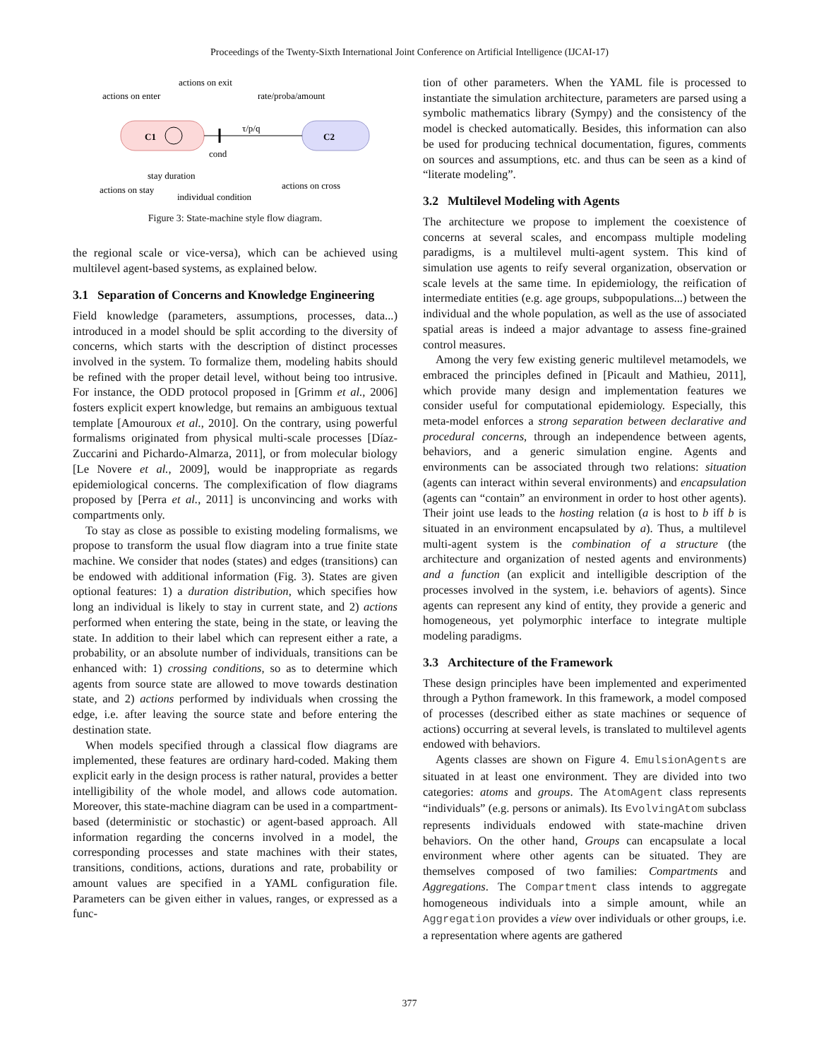Proceedings of the Twenty-Sixth International Joint Conference on Artificial Intelligence (IJCAI-17)
C1
C2
τ/p/q
actions on enter
actions on exit
rate/proba/amount
cond
stay duration
actions on stay
individual condition
actions on cross
Figure 3: State-machine style flow diagram.
the regional scale or vice-versa), which can be achieved using multilevel agent-based systems, as explained below.
3.1 Separation of Concerns and Knowledge Engineering
Field knowledge (parameters, assumptions, processes, data...) introduced in a model should be split according to the diversity of concerns, which starts with the description of distinct processes involved in the system. To formalize them, modeling habits should be refined with the proper detail level, without being too intrusive. For instance, the ODD protocol proposed in [Grimm et al., 2006] fosters explicit expert knowledge, but remains an ambiguous textual template [Amouroux et al., 2010]. On the contrary, using powerful formalisms originated from physical multi-scale processes [Díaz-Zuccarini and Pichardo-Almarza, 2011], or from molecular biology [Le Novere et al., 2009], would be inappropriate as regards epidemiological concerns. The complexification of flow diagrams proposed by [Perra et al., 2011] is unconvincing and works with compartments only.
To stay as close as possible to existing modeling formalisms, we propose to transform the usual flow diagram into a true finite state machine. We consider that nodes (states) and edges (transitions) can be endowed with additional information (Fig. 3). States are given optional features: 1) a duration distribution, which specifies how long an individual is likely to stay in current state, and 2) actions performed when entering the state, being in the state, or leaving the state. In addition to their label which can represent either a rate, a probability, or an absolute number of individuals, transitions can be enhanced with: 1) crossing conditions, so as to determine which agents from source state are allowed to move towards destination state, and 2) actions performed by individuals when crossing the edge, i.e. after leaving the source state and before entering the destination state.
When models specified through a classical flow diagrams are implemented, these features are ordinary hard-coded. Making them explicit early in the design process is rather natural, provides a better intelligibility of the whole model, and allows code automation. Moreover, this state-machine diagram can be used in a compartment-based (deterministic or stochastic) or agent-based approach. All information regarding the concerns involved in a model, the corresponding processes and state machines with their states, transitions, conditions, actions, durations and rate, probability or amount values are specified in a YAML configuration file. Parameters can be given either in values, ranges, or expressed as a func-
tion of other parameters. When the YAML file is processed to instantiate the simulation architecture, parameters are parsed using a symbolic mathematics library (Sympy) and the consistency of the model is checked automatically. Besides, this information can also be used for producing technical documentation, figures, comments on sources and assumptions, etc. and thus can be seen as a kind of “literate modeling”.
3.2 Multilevel Modeling with Agents
The architecture we propose to implement the coexistence of concerns at several scales, and encompass multiple modeling paradigms, is a multilevel multi-agent system. This kind of simulation use agents to reify several organization, observation or scale levels at the same time. In epidemiology, the reification of intermediate entities (e.g. age groups, subpopulations...) between the individual and the whole population, as well as the use of associated spatial areas is indeed a major advantage to assess fine-grained control measures.
Among the very few existing generic multilevel metamodels, we embraced the principles defined in [Picault and Mathieu, 2011], which provide many design and implementation features we consider useful for computational epidemiology. Especially, this meta-model enforces a strong separation between declarative and procedural concerns, through an independence between agents, behaviors, and a generic simulation engine. Agents and environments can be associated through two relations: situation (agents can interact within several environments) and encapsulation (agents can “contain” an environment in order to host other agents). Their joint use leads to the hosting relation (a is host to b iff b is situated in an environment encapsulated by a). Thus, a multilevel multi-agent system is the combination of a structure (the architecture and organization of nested agents and environments) and a function (an explicit and intelligible description of the processes involved in the system, i.e. behaviors of agents). Since agents can represent any kind of entity, they provide a generic and homogeneous, yet polymorphic interface to integrate multiple modeling paradigms.
3.3 Architecture of the Framework
These design principles have been implemented and experimented through a Python framework. In this framework, a model composed of processes (described either as state machines or sequence of actions) occurring at several levels, is translated to multilevel agents endowed with behaviors.
Agents classes are shown on Figure 4. EmulsionAgents are situated in at least one environment. They are divided into two categories: atoms and groups. The AtomAgent class represents “individuals” (e.g. persons or animals). Its EvolvingAtom subclass represents individuals endowed with state-machine driven behaviors. On the other hand, Groups can encapsulate a local environment where other agents can be situated. They are themselves composed of two families: Compartments and Aggregations. The Compartment class intends to aggregate homogeneous individuals into a simple amount, while an Aggregation provides a view over individuals or other groups, i.e. a representation where agents are gathered
377